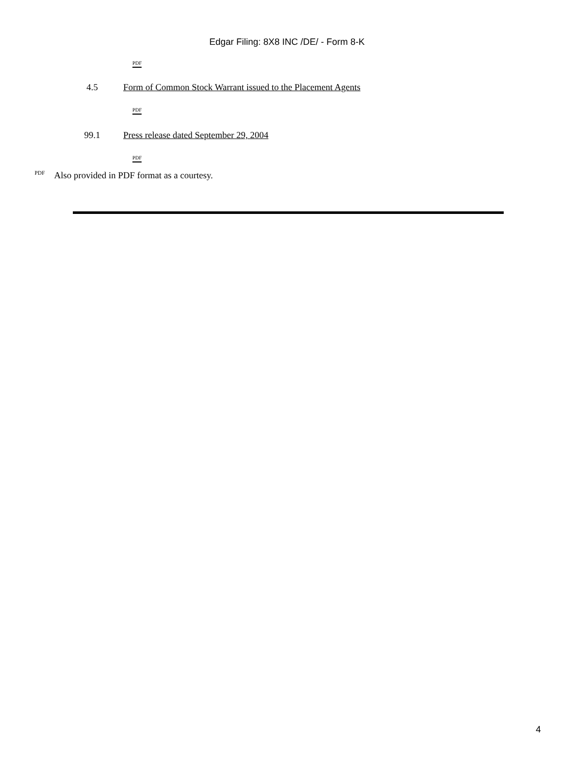Edgar Filing: 8X8 INC /DE/ - Form 8-K
| | PDF |
| 4.5 | Form of Common Stock Warrant issued to the Placement Agents |
| | PDF |
| 99.1 | Press release dated September 29, 2004 |
| | PDF |
<sup>PDF</sup>Also provided in PDF format as a courtesy.
4